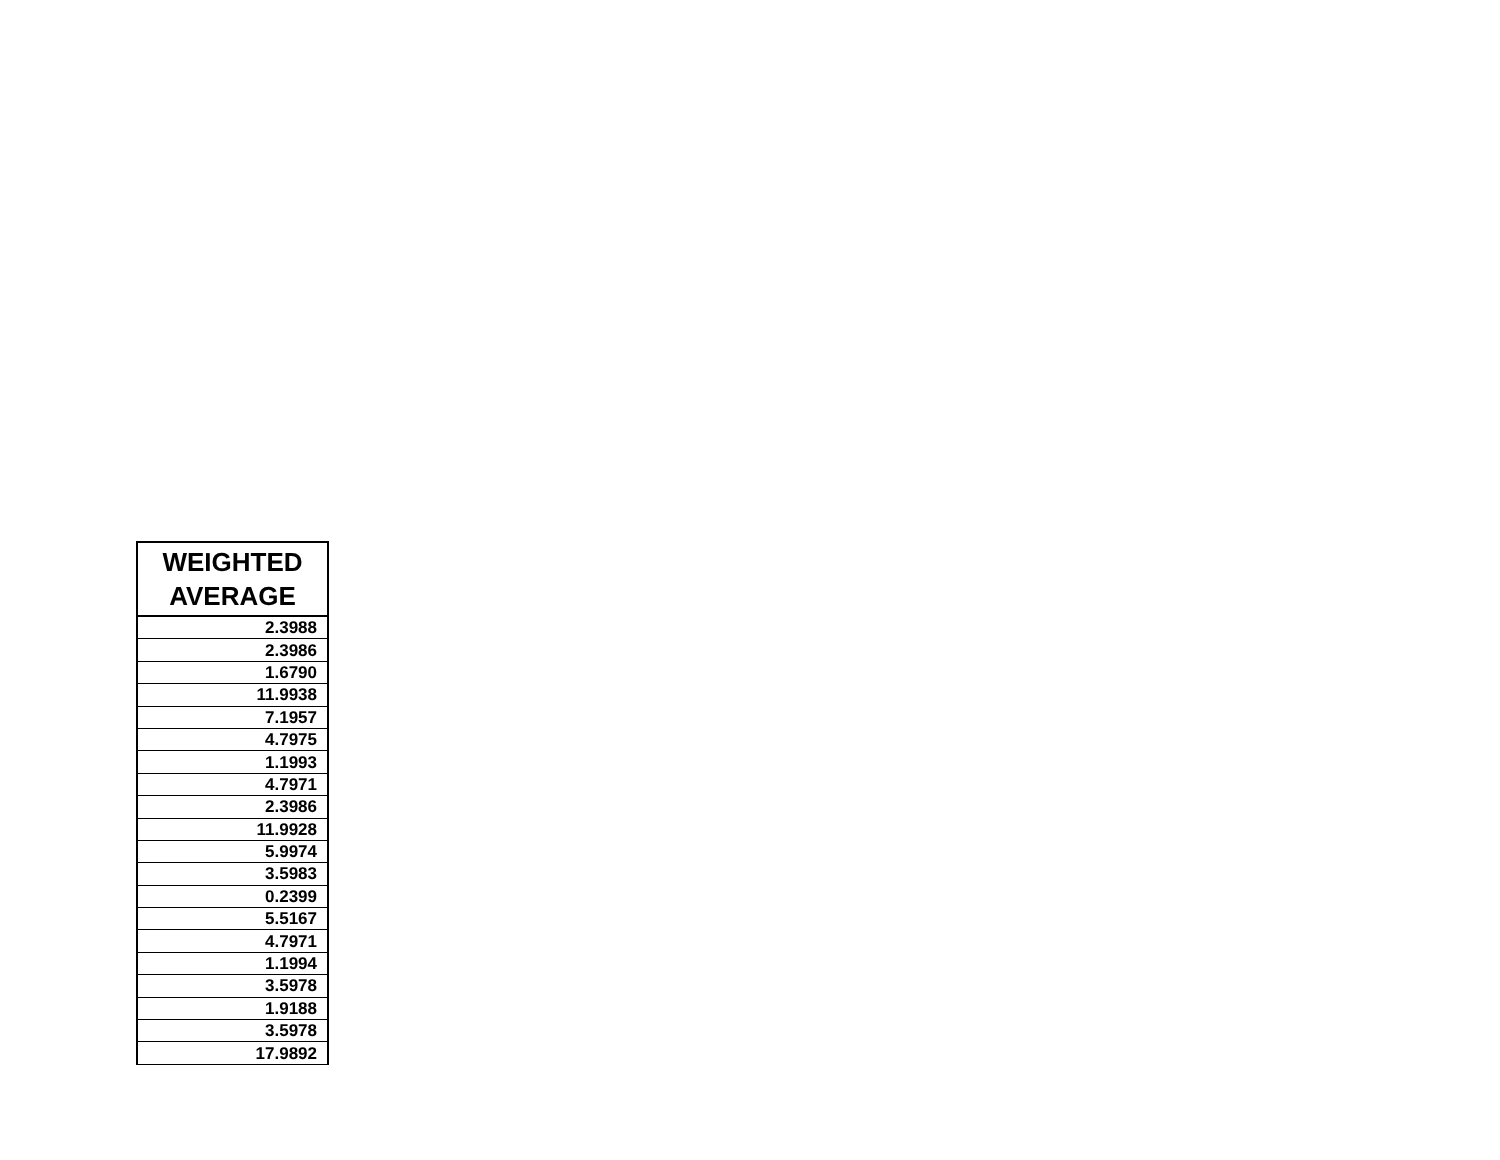| WEIGHTED AVERAGE |
| --- |
| 2.3988 |
| 2.3986 |
| 1.6790 |
| 11.9938 |
| 7.1957 |
| 4.7975 |
| 1.1993 |
| 4.7971 |
| 2.3986 |
| 11.9928 |
| 5.9974 |
| 3.5983 |
| 0.2399 |
| 5.5167 |
| 4.7971 |
| 1.1994 |
| 3.5978 |
| 1.9188 |
| 3.5978 |
| 17.9892 |